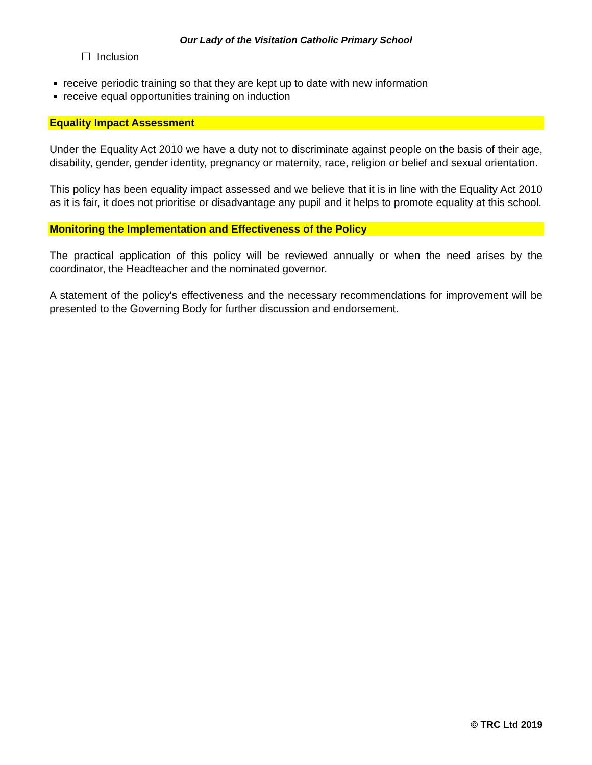Our Lady of the Visitation Catholic Primary School
☐ Inclusion
receive periodic training so that they are kept up to date with new information
receive equal opportunities training on induction
Equality Impact Assessment
Under the Equality Act 2010 we have a duty not to discriminate against people on the basis of their age, disability, gender, gender identity, pregnancy or maternity, race, religion or belief and sexual orientation.
This policy has been equality impact assessed and we believe that it is in line with the Equality Act 2010 as it is fair, it does not prioritise or disadvantage any pupil and it helps to promote equality at this school.
Monitoring the Implementation and Effectiveness of the Policy
The practical application of this policy will be reviewed annually or when the need arises by the coordinator, the Headteacher and the nominated governor.
A statement of the policy's effectiveness and the necessary recommendations for improvement will be presented to the Governing Body for further discussion and endorsement.
© TRC Ltd 2019